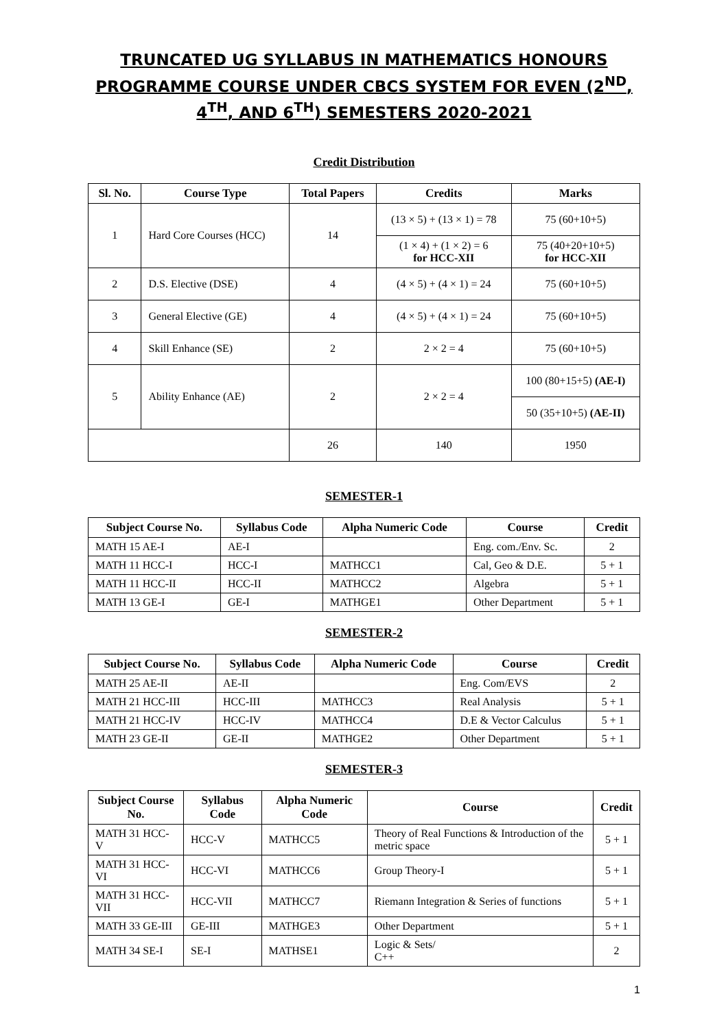TRUNCATED UG SYLLABUS IN MATHEMATICS HONOURS PROGRAMME COURSE UNDER CBCS SYSTEM FOR EVEN (2<sup>ND</sup>, 4<sup>TH</sup>, AND 6<sup>TH</sup>) SEMESTERS 2020-2021
Credit Distribution
| Sl. No. | Course Type | Total Papers | Credits | Marks |
| --- | --- | --- | --- | --- |
| 1 | Hard Core Courses (HCC) | 14 | (13 × 5) + (13 × 1) = 78 | 75 (60+10+5) |
| | | | (1 × 4) + (1 × 2) = 6 for HCC-XII | 75 (40+20+10+5) for HCC-XII |
| 2 | D.S. Elective (DSE) | 4 | (4 × 5) + (4 × 1) = 24 | 75 (60+10+5) |
| 3 | General Elective (GE) | 4 | (4 × 5) + (4 × 1) = 24 | 75 (60+10+5) |
| 4 | Skill Enhance (SE) | 2 | 2 × 2 = 4 | 75 (60+10+5) |
| 5 | Ability Enhance (AE) | 2 | 2 × 2 = 4 | 100 (80+15+5) (AE-I) |
| | | | | 50 (35+10+5) (AE-II) |
| | | 26 | 140 | 1950 |
SEMESTER-1
| Subject Course No. | Syllabus Code | Alpha Numeric Code | Course | Credit |
| --- | --- | --- | --- | --- |
| MATH 15 AE-I | AE-I | | Eng. com./Env. Sc. | 2 |
| MATH 11 HCC-I | HCC-I | MATHCC1 | Cal, Geo & D.E. | 5 + 1 |
| MATH 11 HCC-II | HCC-II | MATHCC2 | Algebra | 5 + 1 |
| MATH 13 GE-I | GE-I | MATHGE1 | Other Department | 5 + 1 |
SEMESTER-2
| Subject Course No. | Syllabus Code | Alpha Numeric Code | Course | Credit |
| --- | --- | --- | --- | --- |
| MATH 25 AE-II | AE-II | | Eng. Com/EVS | 2 |
| MATH 21 HCC-III | HCC-III | MATHCC3 | Real Analysis | 5 + 1 |
| MATH 21 HCC-IV | HCC-IV | MATHCC4 | D.E & Vector Calculus | 5 + 1 |
| MATH 23 GE-II | GE-II | MATHGE2 | Other Department | 5 + 1 |
SEMESTER-3
| Subject Course No. | Syllabus Code | Alpha Numeric Code | Course | Credit |
| --- | --- | --- | --- | --- |
| MATH 31 HCC-V | HCC-V | MATHCC5 | Theory of Real Functions & Introduction of the metric space | 5 + 1 |
| MATH 31 HCC-VI | HCC-VI | MATHCC6 | Group Theory-I | 5 + 1 |
| MATH 31 HCC-VII | HCC-VII | MATHCC7 | Riemann Integration & Series of functions | 5 + 1 |
| MATH 33 GE-III | GE-III | MATHGE3 | Other Department | 5 + 1 |
| MATH 34 SE-I | SE-I | MATHSE1 | Logic & Sets/ C++ | 2 |
1